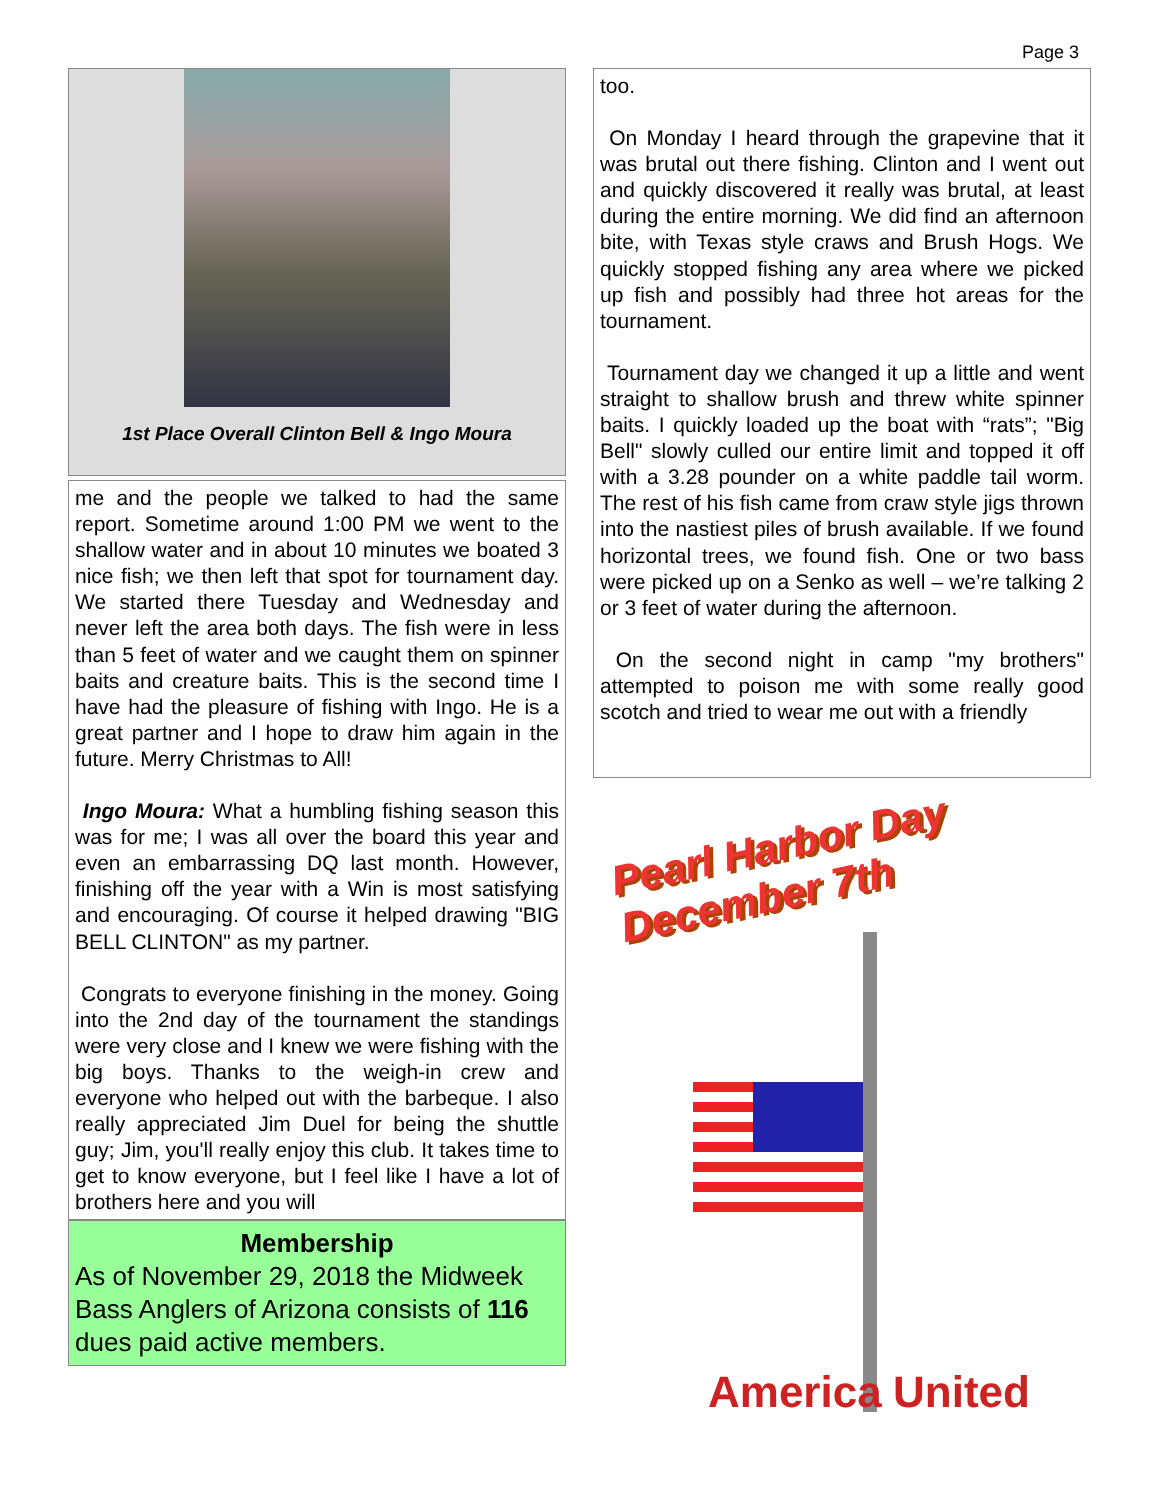Page 3
1st Place Overall Clinton Bell & Ingo Moura
me and the people we talked to had the same report. Sometime around 1:00 PM we went to the shallow water and in about 10 minutes we boated 3 nice fish; we then left that spot for tournament day. We started there Tuesday and Wednesday and never left the area both days. The fish were in less than 5 feet of water and we caught them on spinner baits and creature baits. This is the second time I have had the pleasure of fishing with Ingo. He is a great partner and I hope to draw him again in the future. Merry Christmas to All!
Ingo Moura: What a humbling fishing season this was for me; I was all over the board this year and even an embarrassing DQ last month. However, finishing off the year with a Win is most satisfying and encouraging. Of course it helped drawing "BIG BELL CLINTON" as my partner.
Congrats to everyone finishing in the money. Going into the 2nd day of the tournament the standings were very close and I knew we were fishing with the big boys. Thanks to the weigh-in crew and everyone who helped out with the barbeque. I also really appreciated Jim Duel for being the shuttle guy; Jim, you'll really enjoy this club. It takes time to get to know everyone, but I feel like I have a lot of brothers here and you will
Membership
As of November 29, 2018 the Midweek Bass Anglers of Arizona consists of 116 dues paid active members.
too.
On Monday I heard through the grapevine that it was brutal out there fishing. Clinton and I went out and quickly discovered it really was brutal, at least during the entire morning. We did find an afternoon bite, with Texas style craws and Brush Hogs. We quickly stopped fishing any area where we picked up fish and possibly had three hot areas for the tournament.
Tournament day we changed it up a little and went straight to shallow brush and threw white spinner baits. I quickly loaded up the boat with “rats”; "Big Bell" slowly culled our entire limit and topped it off with a 3.28 pounder on a white paddle tail worm. The rest of his fish came from craw style jigs thrown into the nastiest piles of brush available. If we found horizontal trees, we found fish. One or two bass were picked up on a Senko as well – we’re talking 2 or 3 feet of water during the afternoon.
On the second night in camp "my brothers" attempted to poison me with some really good scotch and tried to wear me out with a friendly
Pearl Harbor Day
December 7th
America United